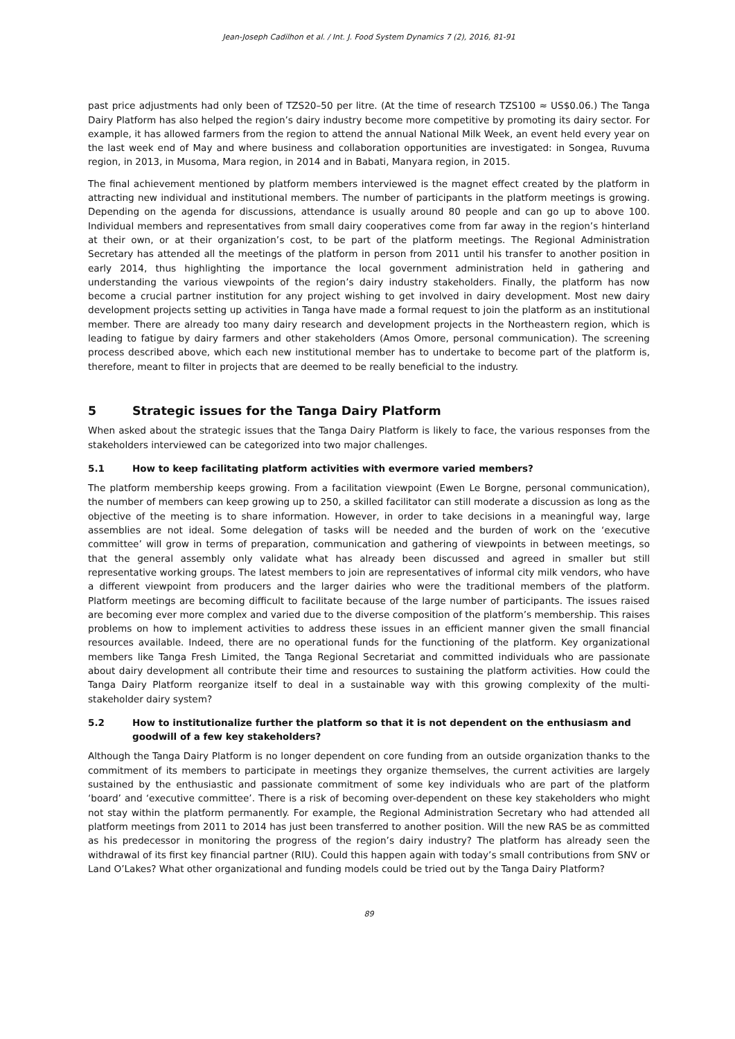Jean-Joseph Cadilhon et al. / Int. J. Food System Dynamics 7 (2), 2016, 81-91
past price adjustments had only been of TZS20–50 per litre. (At the time of research TZS100 ≈ US$0.06.) The Tanga Dairy Platform has also helped the region’s dairy industry become more competitive by promoting its dairy sector. For example, it has allowed farmers from the region to attend the annual National Milk Week, an event held every year on the last week end of May and where business and collaboration opportunities are investigated: in Songea, Ruvuma region, in 2013, in Musoma, Mara region, in 2014 and in Babati, Manyara region, in 2015.
The final achievement mentioned by platform members interviewed is the magnet effect created by the platform in attracting new individual and institutional members. The number of participants in the platform meetings is growing. Depending on the agenda for discussions, attendance is usually around 80 people and can go up to above 100. Individual members and representatives from small dairy cooperatives come from far away in the region’s hinterland at their own, or at their organization’s cost, to be part of the platform meetings. The Regional Administration Secretary has attended all the meetings of the platform in person from 2011 until his transfer to another position in early 2014, thus highlighting the importance the local government administration held in gathering and understanding the various viewpoints of the region’s dairy industry stakeholders. Finally, the platform has now become a crucial partner institution for any project wishing to get involved in dairy development. Most new dairy development projects setting up activities in Tanga have made a formal request to join the platform as an institutional member. There are already too many dairy research and development projects in the Northeastern region, which is leading to fatigue by dairy farmers and other stakeholders (Amos Omore, personal communication). The screening process described above, which each new institutional member has to undertake to become part of the platform is, therefore, meant to filter in projects that are deemed to be really beneficial to the industry.
5 Strategic issues for the Tanga Dairy Platform
When asked about the strategic issues that the Tanga Dairy Platform is likely to face, the various responses from the stakeholders interviewed can be categorized into two major challenges.
5.1 How to keep facilitating platform activities with evermore varied members?
The platform membership keeps growing. From a facilitation viewpoint (Ewen Le Borgne, personal communication), the number of members can keep growing up to 250, a skilled facilitator can still moderate a discussion as long as the objective of the meeting is to share information. However, in order to take decisions in a meaningful way, large assemblies are not ideal. Some delegation of tasks will be needed and the burden of work on the ‘executive committee’ will grow in terms of preparation, communication and gathering of viewpoints in between meetings, so that the general assembly only validate what has already been discussed and agreed in smaller but still representative working groups. The latest members to join are representatives of informal city milk vendors, who have a different viewpoint from producers and the larger dairies who were the traditional members of the platform. Platform meetings are becoming difficult to facilitate because of the large number of participants. The issues raised are becoming ever more complex and varied due to the diverse composition of the platform’s membership. This raises problems on how to implement activities to address these issues in an efficient manner given the small financial resources available. Indeed, there are no operational funds for the functioning of the platform. Key organizational members like Tanga Fresh Limited, the Tanga Regional Secretariat and committed individuals who are passionate about dairy development all contribute their time and resources to sustaining the platform activities. How could the Tanga Dairy Platform reorganize itself to deal in a sustainable way with this growing complexity of the multi-stakeholder dairy system?
5.2 How to institutionalize further the platform so that it is not dependent on the enthusiasm and goodwill of a few key stakeholders?
Although the Tanga Dairy Platform is no longer dependent on core funding from an outside organization thanks to the commitment of its members to participate in meetings they organize themselves, the current activities are largely sustained by the enthusiastic and passionate commitment of some key individuals who are part of the platform ‘board’ and ‘executive committee’. There is a risk of becoming over-dependent on these key stakeholders who might not stay within the platform permanently. For example, the Regional Administration Secretary who had attended all platform meetings from 2011 to 2014 has just been transferred to another position. Will the new RAS be as committed as his predecessor in monitoring the progress of the region’s dairy industry? The platform has already seen the withdrawal of its first key financial partner (RIU). Could this happen again with today’s small contributions from SNV or Land O’Lakes? What other organizational and funding models could be tried out by the Tanga Dairy Platform?
89